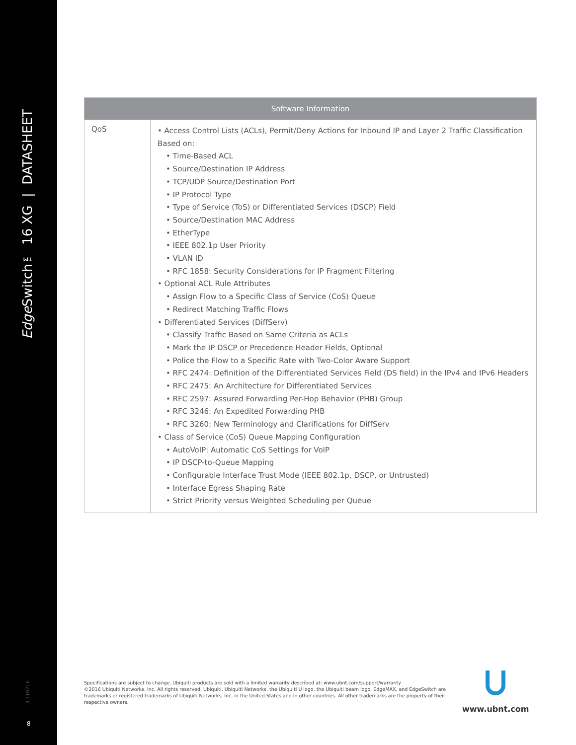Edge Switch™ 16 XG | DATASHEET
JL110216
8
| Software Information | |
| --- | --- |
| QoS | • Access Control Lists (ACLs), Permit/Deny Actions for Inbound IP and Layer 2 Traffic Classification Based on: • Time-Based ACL • Source/Destination IP Address • TCP/UDP Source/Destination Port • IP Protocol Type • Type of Service (ToS) or Differentiated Services (DSCP) Field • Source/Destination MAC Address • EtherType • IEEE 802.1p User Priority • VLAN ID • RFC 1858: Security Considerations for IP Fragment Filtering • Optional ACL Rule Attributes • Assign Flow to a Specific Class of Service (CoS) Queue • Redirect Matching Traffic Flows • Differentiated Services (DiffServ) • Classify Traffic Based on Same Criteria as ACLs • Mark the IP DSCP or Precedence Header Fields, Optional • Police the Flow to a Specific Rate with Two-Color Aware Support • RFC 2474: Definition of the Differentiated Services Field (DS field) in the IPv4 and IPv6 Headers • RFC 2475: An Architecture for Differentiated Services • RFC 2597: Assured Forwarding Per-Hop Behavior (PHB) Group • RFC 3246: An Expedited Forwarding PHB • RFC 3260: New Terminology and Clarifications for DiffServ • Class of Service (CoS) Queue Mapping Configuration • AutoVoIP: Automatic CoS Settings for VoIP • IP DSCP-to-Queue Mapping • Configurable Interface Trust Mode (IEEE 802.1p, DSCP, or Untrusted) • Interface Egress Shaping Rate • Strict Priority versus Weighted Scheduling per Queue |
Specifications are subject to change. Ubiquiti products are sold with a limited warranty described at: www.ubnt.com/support/warranty
©2016 Ubiquiti Networks, Inc. All rights reserved. Ubiquiti, Ubiquiti Networks, the Ubiquiti U logo, the Ubiquiti beam logo, EdgeMAX, and EdgeSwitch are trademarks or registered trademarks of Ubiquiti Networks, Inc. in the United States and in other countries. All other trademarks are the property of their respective owners.
www.ubnt.com